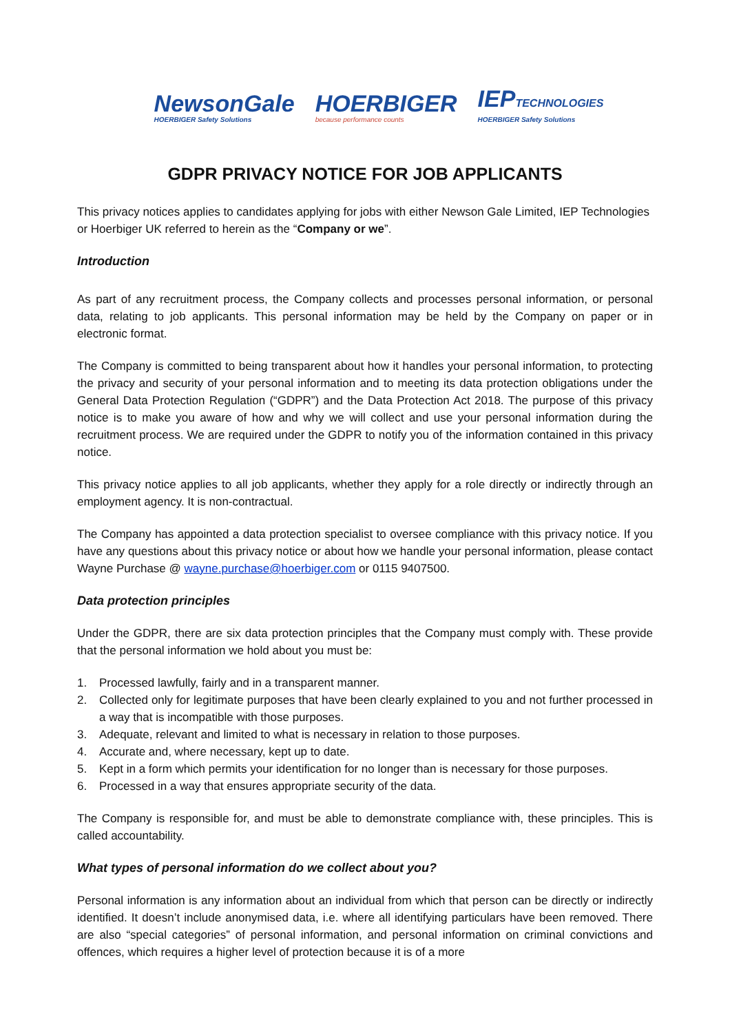NewsonGale
HOERBIGER Safety Solutions
HOERBIGER
because performance counts
IEPTECHNOLOGIES
HOERBIGER Safety Solutions
GDPR PRIVACY NOTICE FOR JOB APPLICANTS
This privacy notices applies to candidates applying for jobs with either Newson Gale Limited, IEP Technologies or Hoerbiger UK referred to herein as the “Company or we”.
Introduction
As part of any recruitment process, the Company collects and processes personal information, or personal data, relating to job applicants. This personal information may be held by the Company on paper or in electronic format.
The Company is committed to being transparent about how it handles your personal information, to protecting the privacy and security of your personal information and to meeting its data protection obligations under the General Data Protection Regulation (“GDPR”) and the Data Protection Act 2018. The purpose of this privacy notice is to make you aware of how and why we will collect and use your personal information during the recruitment process. We are required under the GDPR to notify you of the information contained in this privacy notice.
This privacy notice applies to all job applicants, whether they apply for a role directly or indirectly through an employment agency. It is non-contractual.
The Company has appointed a data protection specialist to oversee compliance with this privacy notice. If you have any questions about this privacy notice or about how we handle your personal information, please contact Wayne Purchase @ wayne.purchase@hoerbiger.com or 0115 9407500.
Data protection principles
Under the GDPR, there are six data protection principles that the Company must comply with. These provide that the personal information we hold about you must be:
1. Processed lawfully, fairly and in a transparent manner.
2. Collected only for legitimate purposes that have been clearly explained to you and not further processed in a way that is incompatible with those purposes.
3. Adequate, relevant and limited to what is necessary in relation to those purposes.
4. Accurate and, where necessary, kept up to date.
5. Kept in a form which permits your identification for no longer than is necessary for those purposes.
6. Processed in a way that ensures appropriate security of the data.
The Company is responsible for, and must be able to demonstrate compliance with, these principles. This is called accountability.
What types of personal information do we collect about you?
Personal information is any information about an individual from which that person can be directly or indirectly identified. It doesn’t include anonymised data, i.e. where all identifying particulars have been removed. There are also “special categories” of personal information, and personal information on criminal convictions and offences, which requires a higher level of protection because it is of a more